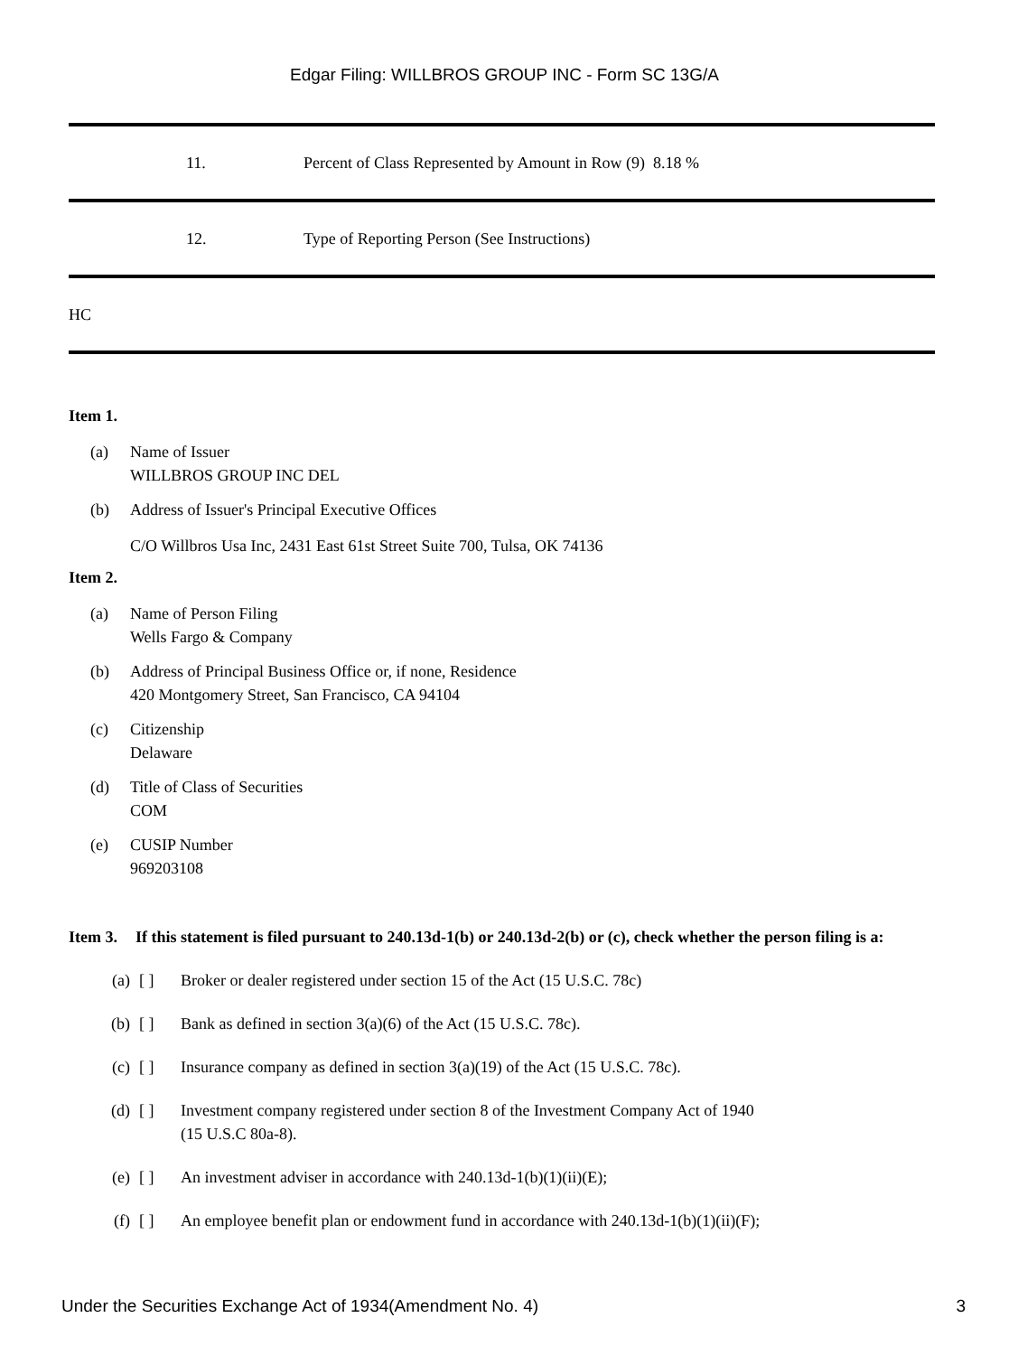Edgar Filing: WILLBROS GROUP INC - Form SC 13G/A
11. Percent of Class Represented by Amount in Row (9) 8.18 %
12. Type of Reporting Person (See Instructions)
HC
Item 1.
(a) Name of Issuer
WILLBROS GROUP INC DEL
(b) Address of Issuer's Principal Executive Offices
C/O Willbros Usa Inc, 2431 East 61st Street Suite 700, Tulsa, OK 74136
Item 2.
(a) Name of Person Filing
Wells Fargo & Company
(b) Address of Principal Business Office or, if none, Residence
420 Montgomery Street, San Francisco, CA 94104
(c) Citizenship
Delaware
(d) Title of Class of Securities
COM
(e) CUSIP Number
969203108
Item 3. If this statement is filed pursuant to 240.13d-1(b) or 240.13d-2(b) or (c), check whether the person filing is a:
(a) [ ] Broker or dealer registered under section 15 of the Act (15 U.S.C. 78c)
(b) [ ] Bank as defined in section 3(a)(6) of the Act (15 U.S.C. 78c).
(c) [ ] Insurance company as defined in section 3(a)(19) of the Act (15 U.S.C. 78c).
(d) [ ] Investment company registered under section 8 of the Investment Company Act of 1940
(15 U.S.C 80a-8).
(e) [ ] An investment adviser in accordance with 240.13d-1(b)(1)(ii)(E);
(f) [ ] An employee benefit plan or endowment fund in accordance with 240.13d-1(b)(1)(ii)(F);
Under the Securities Exchange Act of 1934(Amendment No. 4) 3